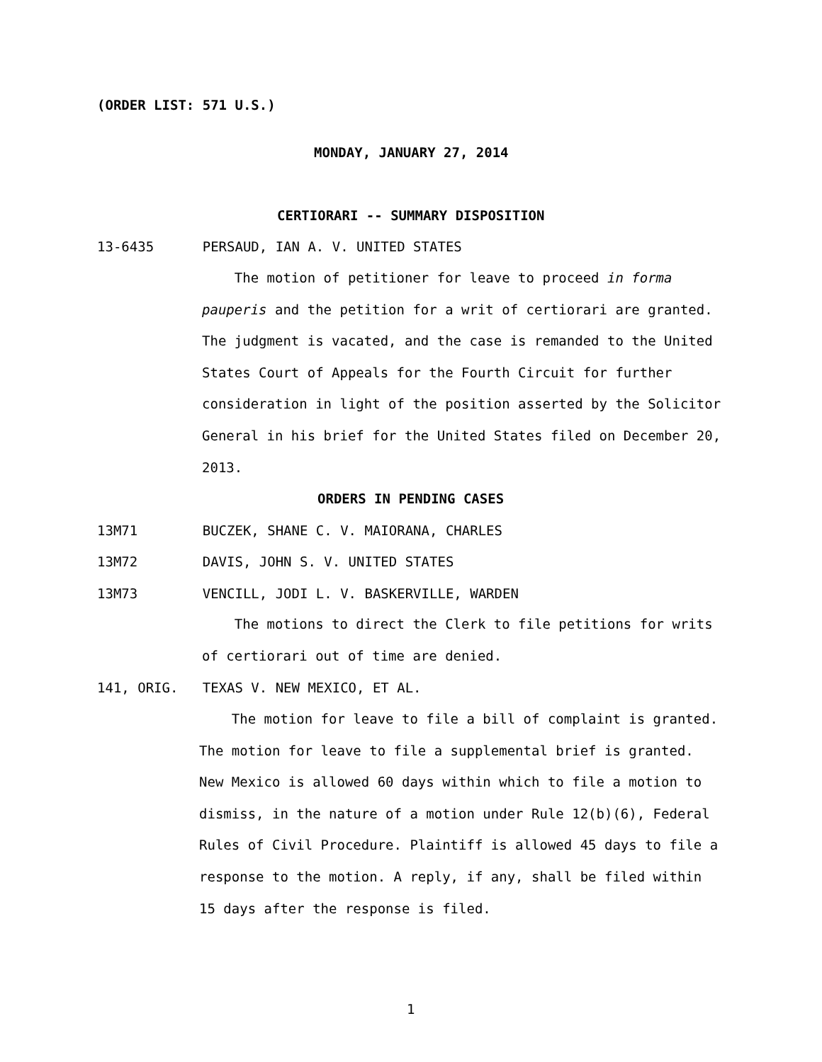(ORDER LIST: 571 U.S.)
MONDAY, JANUARY 27, 2014
CERTIORARI -- SUMMARY DISPOSITION
13-6435 PERSAUD, IAN A. V. UNITED STATES
The motion of petitioner for leave to proceed in forma
pauperis and the petition for a writ of certiorari are granted.
The judgment is vacated, and the case is remanded to the United
States Court of Appeals for the Fourth Circuit for further
consideration in light of the position asserted by the Solicitor
General in his brief for the United States filed on December 20,
2013.
ORDERS IN PENDING CASES
13M71 BUCZEK, SHANE C. V. MAIORANA, CHARLES
13M72 DAVIS, JOHN S. V. UNITED STATES
13M73 VENCILL, JODI L. V. BASKERVILLE, WARDEN
The motions to direct the Clerk to file petitions for writs
of certiorari out of time are denied.
141, ORIG. TEXAS V. NEW MEXICO, ET AL.
The motion for leave to file a bill of complaint is granted.
The motion for leave to file a supplemental brief is granted.
New Mexico is allowed 60 days within which to file a motion to
dismiss, in the nature of a motion under Rule 12(b)(6), Federal
Rules of Civil Procedure. Plaintiff is allowed 45 days to file a
response to the motion. A reply, if any, shall be filed within
15 days after the response is filed.
1